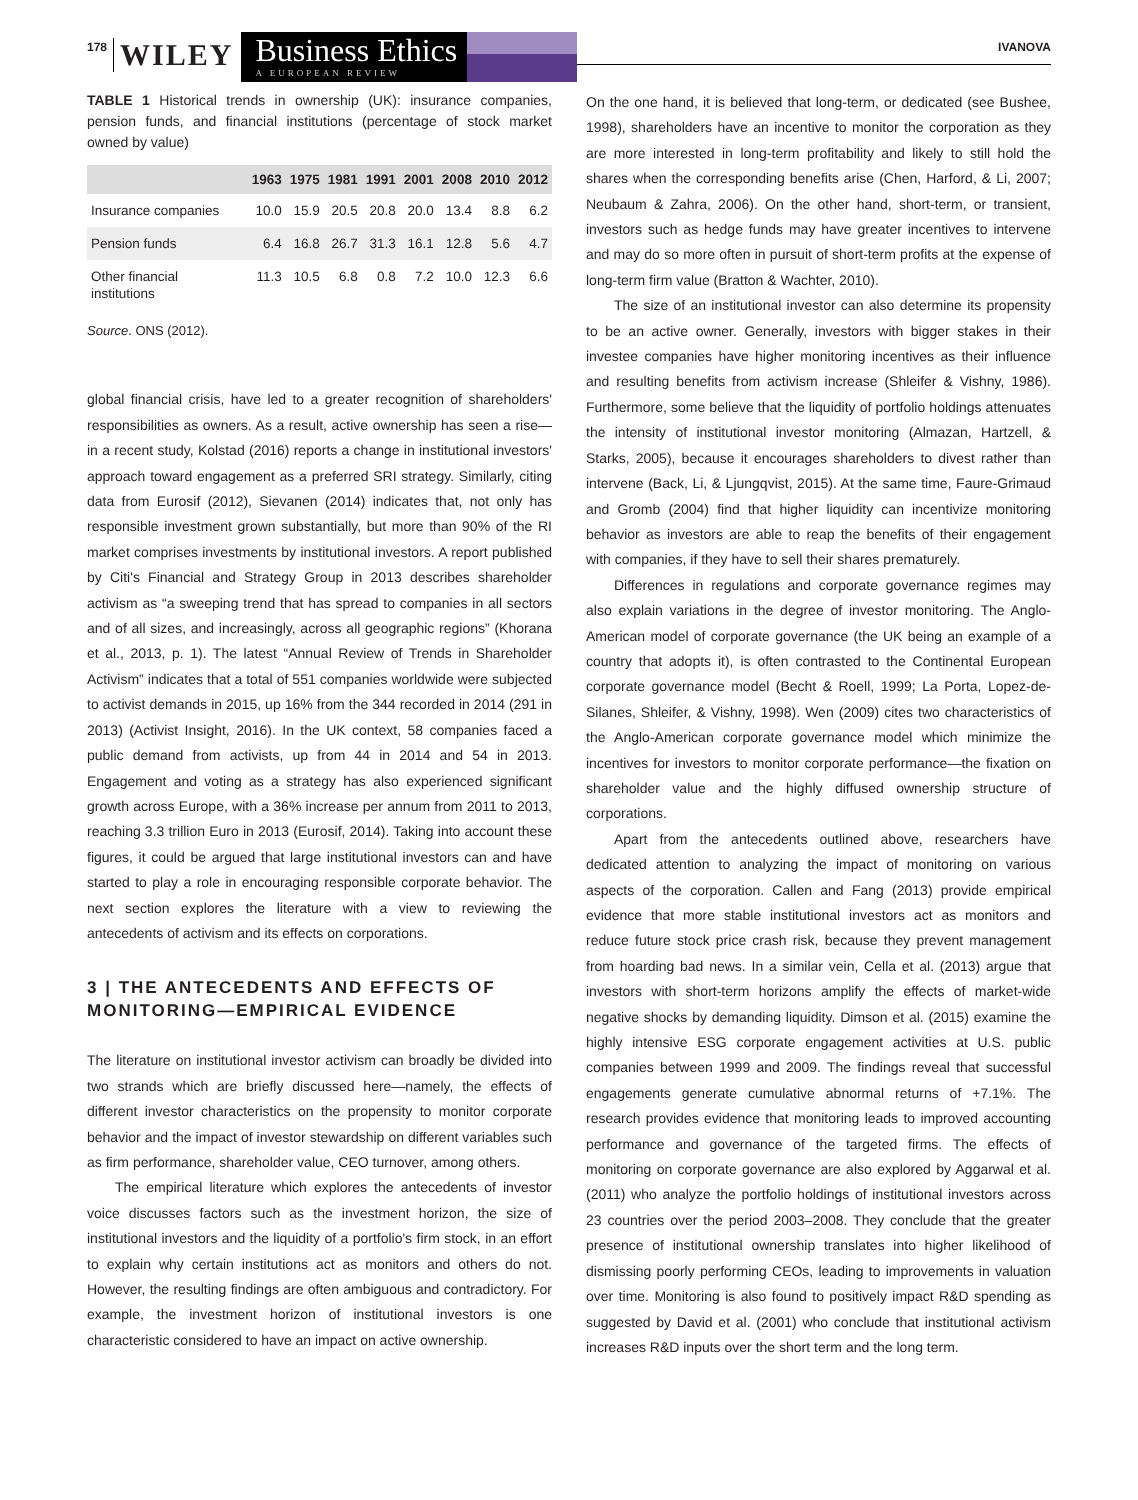178 WILEY
Business Ethics
A EUROPEAN REVIEW
IVANOVA
TABLE 1 Historical trends in ownership (UK): insurance companies, pension funds, and financial institutions (percentage of stock market owned by value)
| | 1963 | 1975 | 1981 | 1991 | 2001 | 2008 | 2010 | 2012 |
| --- | --- | --- | --- | --- | --- | --- | --- | --- |
| Insurance companies | 10.0 | 15.9 | 20.5 | 20.8 | 20.0 | 13.4 | 8.8 | 6.2 |
| Pension funds | 6.4 | 16.8 | 26.7 | 31.3 | 16.1 | 12.8 | 5.6 | 4.7 |
| Other financial institutions | 11.3 | 10.5 | 6.8 | 0.8 | 7.2 | 10.0 | 12.3 | 6.6 |
Source. ONS (2012).
global financial crisis, have led to a greater recognition of shareholders' responsibilities as owners. As a result, active ownership has seen a rise—in a recent study, Kolstad (2016) reports a change in institutional investors' approach toward engagement as a preferred SRI strategy. Similarly, citing data from Eurosif (2012), Sievanen (2014) indicates that, not only has responsible investment grown substantially, but more than 90% of the RI market comprises investments by institutional investors. A report published by Citi's Financial and Strategy Group in 2013 describes shareholder activism as “a sweeping trend that has spread to companies in all sectors and of all sizes, and increasingly, across all geographic regions” (Khorana et al., 2013, p. 1). The latest “Annual Review of Trends in Shareholder Activism” indicates that a total of 551 companies worldwide were subjected to activist demands in 2015, up 16% from the 344 recorded in 2014 (291 in 2013) (Activist Insight, 2016). In the UK context, 58 companies faced a public demand from activists, up from 44 in 2014 and 54 in 2013. Engagement and voting as a strategy has also experienced significant growth across Europe, with a 36% increase per annum from 2011 to 2013, reaching 3.3 trillion Euro in 2013 (Eurosif, 2014). Taking into account these figures, it could be argued that large institutional investors can and have started to play a role in encouraging responsible corporate behavior. The next section explores the literature with a view to reviewing the antecedents of activism and its effects on corporations.
3 | THE ANTECEDENTS AND EFFECTS OF MONITORING—EMPIRICAL EVIDENCE
The literature on institutional investor activism can broadly be divided into two strands which are briefly discussed here—namely, the effects of different investor characteristics on the propensity to monitor corporate behavior and the impact of investor stewardship on different variables such as firm performance, shareholder value, CEO turnover, among others.
The empirical literature which explores the antecedents of investor voice discusses factors such as the investment horizon, the size of institutional investors and the liquidity of a portfolio's firm stock, in an effort to explain why certain institutions act as monitors and others do not. However, the resulting findings are often ambiguous and contradictory. For example, the investment horizon of institutional investors is one characteristic considered to have an impact on active ownership.
On the one hand, it is believed that long-term, or dedicated (see Bushee, 1998), shareholders have an incentive to monitor the corporation as they are more interested in long-term profitability and likely to still hold the shares when the corresponding benefits arise (Chen, Harford, & Li, 2007; Neubaum & Zahra, 2006). On the other hand, short-term, or transient, investors such as hedge funds may have greater incentives to intervene and may do so more often in pursuit of short-term profits at the expense of long-term firm value (Bratton & Wachter, 2010).
The size of an institutional investor can also determine its propensity to be an active owner. Generally, investors with bigger stakes in their investee companies have higher monitoring incentives as their influence and resulting benefits from activism increase (Shleifer & Vishny, 1986). Furthermore, some believe that the liquidity of portfolio holdings attenuates the intensity of institutional investor monitoring (Almazan, Hartzell, & Starks, 2005), because it encourages shareholders to divest rather than intervene (Back, Li, & Ljungqvist, 2015). At the same time, Faure-Grimaud and Gromb (2004) find that higher liquidity can incentivize monitoring behavior as investors are able to reap the benefits of their engagement with companies, if they have to sell their shares prematurely.
Differences in regulations and corporate governance regimes may also explain variations in the degree of investor monitoring. The Anglo-American model of corporate governance (the UK being an example of a country that adopts it), is often contrasted to the Continental European corporate governance model (Becht & Roell, 1999; La Porta, Lopez-de-Silanes, Shleifer, & Vishny, 1998). Wen (2009) cites two characteristics of the Anglo-American corporate governance model which minimize the incentives for investors to monitor corporate performance—the fixation on shareholder value and the highly diffused ownership structure of corporations.
Apart from the antecedents outlined above, researchers have dedicated attention to analyzing the impact of monitoring on various aspects of the corporation. Callen and Fang (2013) provide empirical evidence that more stable institutional investors act as monitors and reduce future stock price crash risk, because they prevent management from hoarding bad news. In a similar vein, Cella et al. (2013) argue that investors with short-term horizons amplify the effects of market-wide negative shocks by demanding liquidity. Dimson et al. (2015) examine the highly intensive ESG corporate engagement activities at U.S. public companies between 1999 and 2009. The findings reveal that successful engagements generate cumulative abnormal returns of +7.1%. The research provides evidence that monitoring leads to improved accounting performance and governance of the targeted firms. The effects of monitoring on corporate governance are also explored by Aggarwal et al. (2011) who analyze the portfolio holdings of institutional investors across 23 countries over the period 2003–2008. They conclude that the greater presence of institutional ownership translates into higher likelihood of dismissing poorly performing CEOs, leading to improvements in valuation over time. Monitoring is also found to positively impact R&D spending as suggested by David et al. (2001) who conclude that institutional activism increases R&D inputs over the short term and the long term.